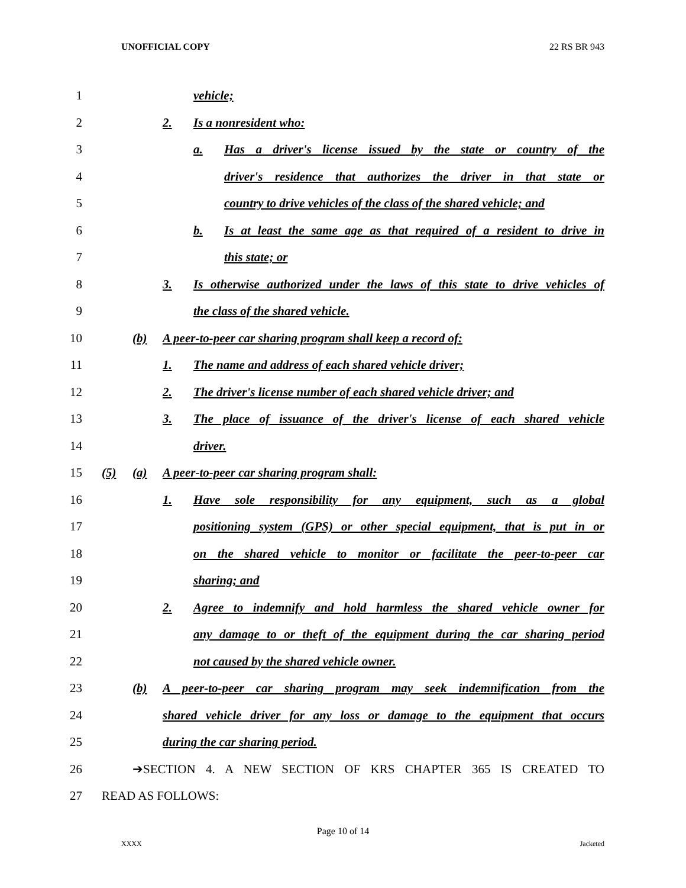UNOFFICIAL COPY 22 RS BR 943
1 vehicle;
2 2. Is a nonresident who:
3 a. Has a driver's license issued by the state or country of the
4 driver's residence that authorizes the driver in that state or
5 country to drive vehicles of the class of the shared vehicle; and
6 b. Is at least the same age as that required of a resident to drive in
7 this state; or
8 3. Is otherwise authorized under the laws of this state to drive vehicles of
9 the class of the shared vehicle.
10 (b) A peer-to-peer car sharing program shall keep a record of:
11 1. The name and address of each shared vehicle driver;
12 2. The driver's license number of each shared vehicle driver; and
13 3. The place of issuance of the driver's license of each shared vehicle
14 driver.
15 (5) (a) A peer-to-peer car sharing program shall:
16 1. Have sole responsibility for any equipment, such as a global
17 positioning system (GPS) or other special equipment, that is put in or
18 on the shared vehicle to monitor or facilitate the peer-to-peer car
19 sharing; and
20 2. Agree to indemnify and hold harmless the shared vehicle owner for
21 any damage to or theft of the equipment during the car sharing period
22 not caused by the shared vehicle owner.
23 (b) A peer-to-peer car sharing program may seek indemnification from the
24 shared vehicle driver for any loss or damage to the equipment that occurs
25 during the car sharing period.
26 ➔SECTION 4. A NEW SECTION OF KRS CHAPTER 365 IS CREATED TO
27 READ AS FOLLOWS:
Page 10 of 14
XXXX Jacketed